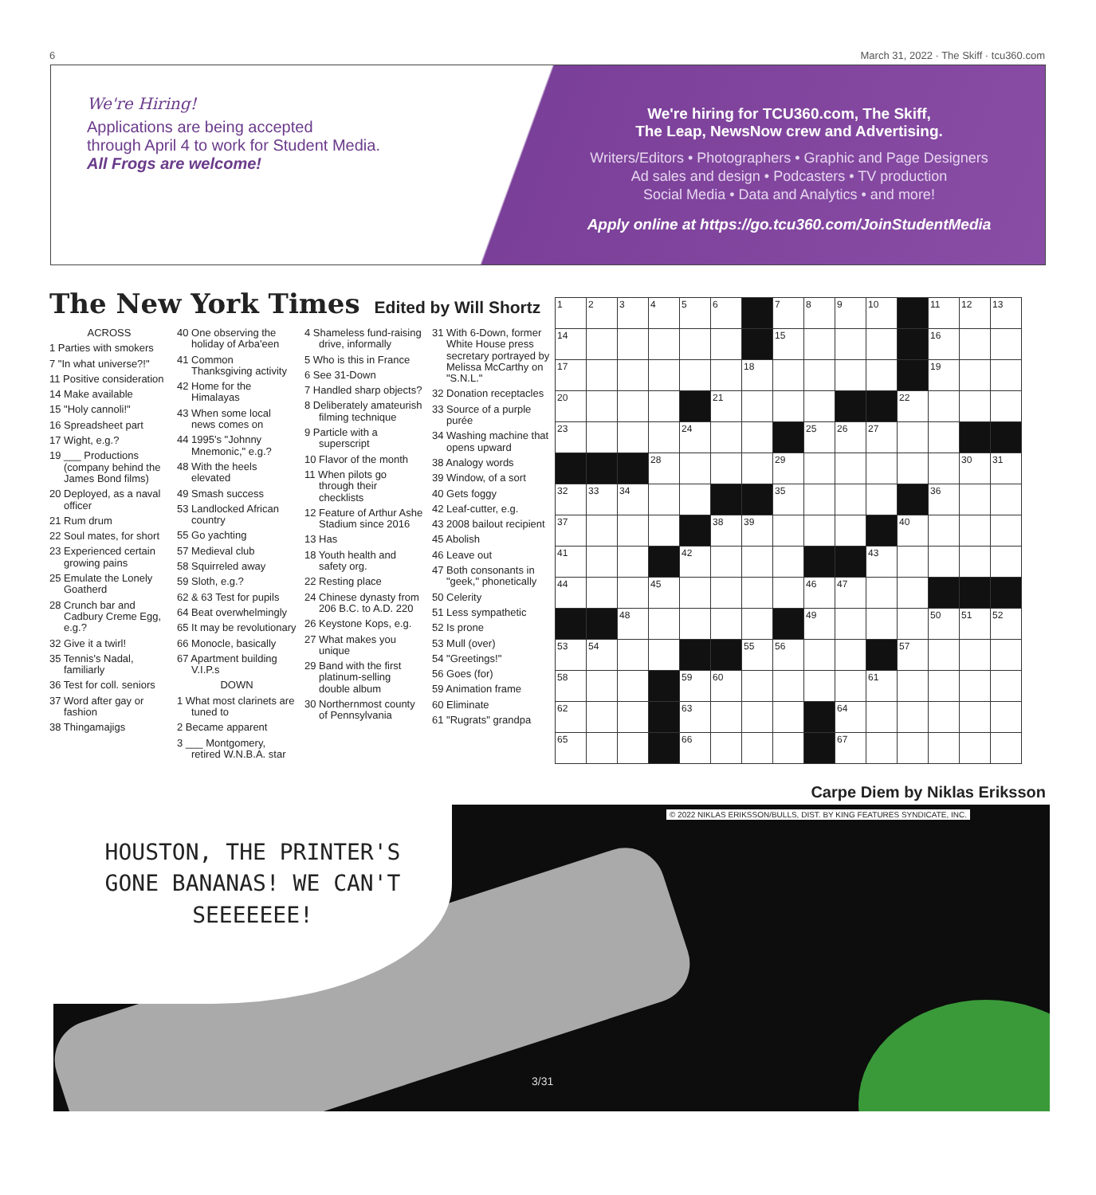6 March 31, 2022 · The Skiff · tcu360.com
We're Hiring!
Applications are being accepted
through April 4 to work for Student Media.
All Frogs are welcome!
We're hiring for TCU360.com, The Skiff,
The Leap, NewsNow crew and Advertising.
Writers/Editors • Photographers • Graphic and Page Designers
Ad sales and design • Podcasters • TV production
Social Media • Data and Analytics • and more!
Apply online at https://go.tcu360.com/JoinStudentMedia
The New York Times Edited by Will Shortz
ACROSS
1 Parties with smokers
7 "In what universe?!"
11 Positive consideration
14 Make available
15 "Holy cannoli!"
16 Spreadsheet part
17 Wight, e.g.?
19 ___ Productions (company behind the James Bond films)
20 Deployed, as a naval officer
21 Rum drum
22 Soul mates, for short
23 Experienced certain growing pains
25 Emulate the Lonely Goatherd
28 Crunch bar and Cadbury Creme Egg, e.g.?
32 Give it a twirl!
35 Tennis's Nadal, familiarly
36 Test for coll. seniors
37 Word after gay or fashion
38 Thingamajigs
40 One observing the holiday of Arba'een
41 Common Thanksgiving activity
42 Home for the Himalayas
43 When some local news comes on
44 1995's "Johnny Mnemonic," e.g.?
48 With the heels elevated
49 Smash success
53 Landlocked African country
55 Go yachting
57 Medieval club
58 Squirreled away
59 Sloth, e.g.?
62 & 63 Test for pupils
64 Beat overwhelmingly
65 It may be revolutionary
66 Monocle, basically
67 Apartment building V.I.P.s
DOWN
1 What most clarinets are tuned to
2 Became apparent
3 ___ Montgomery, retired W.N.B.A. star
4 Shameless fund-raising drive, informally
5 Who is this in France
6 See 31-Down
7 Handled sharp objects?
8 Deliberately amateurish filming technique
9 Particle with a superscript
10 Flavor of the month
11 When pilots go through their checklists
12 Feature of Arthur Ashe Stadium since 2016
13 Has
18 Youth health and safety org.
22 Resting place
24 Chinese dynasty from 206 B.C. to A.D. 220
26 Keystone Kops, e.g.
27 What makes you unique
29 Band with the first platinum-selling double album
30 Northernmost county of Pennsylvania
31 With 6-Down, former White House press secretary portrayed by Melissa McCarthy on "S.N.L."
32 Donation receptacles
33 Source of a purple purée
34 Washing machine that opens upward
38 Analogy words
39 Window, of a sort
40 Gets foggy
42 Leaf-cutter, e.g.
43 2008 bailout recipient
45 Abolish
46 Leave out
47 Both consonants in "geek," phonetically
50 Celerity
51 Less sympathetic
52 Is prone
53 Mull (over)
54 "Greetings!"
56 Goes (for)
59 Animation frame
60 Eliminate
61 "Rugrats" grandpa
| 1 | 2 | 3 | 4 | 5 | 6 | | 7 | 8 | 9 | 10 | | 11 | 12 | 13 |
| 14 | | | | | | | 15 | | | | | 16 | | |
| 17 | | | | | | 18 | | | | | | 19 | | |
| 20 | | | | | 21 | | | | | | 22 | | | |
| 23 | | | | 24 | | | | 25 | 26 | 27 | | | | |
| | | | 28 | | | | 29 | | | | | | 30 | 31 |
| 32 | 33 | 34 | | | | | 35 | | | | | 36 | | |
| 37 | | | | | 38 | 39 | | | | | 40 | | | |
| 41 | | | | 42 | | | | | | 43 | | | | |
| 44 | | | 45 | | | | | 46 | 47 | | | | | |
| | | 48 | | | | | | 49 | | | | 50 | 51 | 52 |
| 53 | 54 | | | | | 55 | 56 | | | | 57 | | | |
| 58 | | | | 59 | 60 | | | | | 61 | | | | |
| 62 | | | | 63 | | | | | 64 | | | | | |
| 65 | | | | 66 | | | | | 67 | | | | | |
Carpe Diem by Niklas Eriksson
HOUSTON, THE PRINTER'S GONE BANANAS! WE CAN'T SEEEEEEE!
© 2022 NIKLAS ERIKSSON/BULLS, DIST. BY KING FEATURES SYNDICATE, INC.
3/31